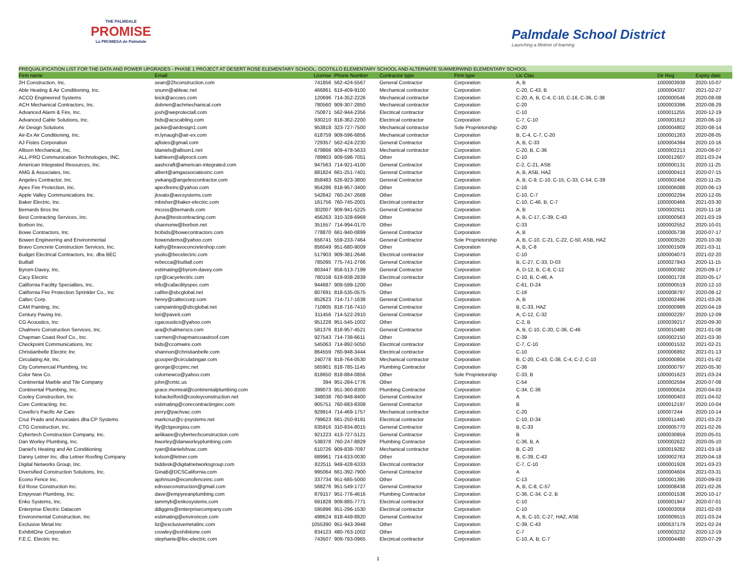THE PALMDALE
PROMISE
La PROMESA de Palmdale
Palmdale School District
Launching a lifetime of learning
PREQUALIFICATION LIST FOR THE DATA AND POWER UPGRADES - PHASE 1 PROJECT AT DESERT ROSE ELEMENTARY SCHOOL, OCOTILLO ELEMENTARY SCHOOL AND ALTERNATE SUMMERWIND ELEMENTARY SCHOOL
| Firm name | Email | License | Phone Number | Contractor type | Firm type | Lic Clas | Dir Reg | Expiry date |
| --- | --- | --- | --- | --- | --- | --- | --- | --- |
| 2H Construction, Inc. | sean@2hconstruction.com | 741856 | 562-424-5567 | General Contractor | Corporation | A, B | 1000003938 | 2020-10-07 |
| Able Heating & Air Conditioning, Inc. | snunn@ableac.net | 466861 | 619-409-9100 | Mechanical contractor | Corporation | C-20, C-43, B | 1000004337 | 2021-02-27 |
| ACCO Engineered Systems | leick@accoes.com | 120696 | 714-352-2226 | Mechanical contractor | Corporation | C-20, A, B, C-4, C-10, C-16, C-36, C-38 | 1000000546 | 2020-08-08 |
| ACH Mechanical Contractors, Inc. | dobrien@achmechanical.com | 780560 | 909-307-2850 | Mechanical contractor | Corporation | C-20 | 1000003396 | 2020-08-29 |
| Advanced Alarm & Fire, Inc. | josh@weprotectall.com | 750871 | 562-944-2356 | Electrical contractor | Corporation | C-10 | 1000011255 | 2020-12-19 |
| Advanced Cable Solutions, Inc. | bids@acscabling.com | 930210 | 818-362-2200 | Electrical contractor | Corporation | C-7, C-10 | 1000001812 | 2020-06-10 |
| Air Design Solutions | jackie@airdesign1.com | 953818 | 323-727-7500 | Mechanical contractor | Sole Proprietorship | C-20 | 1000004802 | 2020-08-14 |
| Air-Ex Air Conditioning, Inc. | m.lynaugh@air-ex.com | 618759 | 909-596-6856 | Mechanical contractor | Corporation | B, C-4, C-7, C-20 | 1000001263 | 2020-08-05 |
| AJ Fistes Corporation | ajfistes@gmail.com | 729357 | 562-424-2230 | General Contractor | Corporation | A, B, C-33 | 1000004394 | 2020-10-16 |
| Allison Mechanical, Inc. | ldaniels@allison1.net | 679866 | 909-478-5633 | Mechanical contractor | Corporation | C-20, B, C-36 | 1000002213 | 2020-08-07 |
| ALL-PRO Communication Technologies, INC. | kathleen@allprocti.com | 789903 | 909-596-7051 | Other | Corporation | C-10 | 1000012607 | 2021-03-24 |
| American Integrated Resources, Inc. | aashcraft@american-integrated.com | 947563 | 714-921-4100 | General Contractor | Corporation | C-2, C-21, ASB | 1000000131 | 2020-11-25 |
| AMG & Associates, Inc. | albert@amgassociatesinc.com | 881824 | 661-251-7401 | General Contractor | Corporation | A, B, ASB, HAZ | 1000000413 | 2020-07-15 |
| Angeles Contractor, Inc. | ywkang@angelescontractor.com | 858483 | 626-923-3800 | General Contractor | Corporation | A, B, C-9, C-10, C-15, C-33, C-54, C-39 | 1000002456 | 2020-11-25 |
| Apex Fire Protection, Inc. | apexfireinc@yahoo.com | 954286 | 818-957-3400 | Other | Corporation | C-16 | 1000006088 | 2020-06-13 |
| Apple Valley Communications Inc. | jlovato@avcsystems.com | 542642 | 760-247-2668 | Other | Corporation | C-10, C-7 | 1000002294 | 2020-12-05 |
| Baker Electric, Inc. | mbisher@baker-electric.com | 161756 | 760-745-2001 | Electrical contractor | Corporation | C-10, C-46, B, C-7 | 1000000466 | 2021-03-30 |
| Bernards Bros Inc | mcoss@bernards.com | 302007 | 909-941-5225 | General Contractor | Corporation | A, B | 1000002911 | 2020-11-18 |
| Best Contracting Services, Inc. | jluna@bestcontracting.com | 456263 | 310-328-6969 | Other | Corporation | A, B, C-17, C-39, C-43 | 1000000563 | 2021-03-19 |
| Borbon Inc. | shannonw@borbon.net | 351557 | 714-994-0170 | Other | Corporation | C-33 | 1000002552 | 2020-10-01 |
| Bowe Contractors, Inc. | bcibids@bowecontractors.com | 778870 | 661-940-0899 | General Contractor | Corporation | A, B | 1000005738 | 2020-07-17 |
| Bowen Engineering and Environmental | bowendemo@yahoo.com | 656741 | 559-233-7464 | General Contractor | Sole Proprietorship | A, B, C-10, C-21, C-22, C-50, ASB, HAZ | 1000003520 | 2020-10-30 |
| Bravo Concrete Construction Services, Inc. | kathy@bravoconcreteshop.com | 856049 | 951-680-9009 | Other | Corporation | A, B, C-8 | 1000001509 | 2021-03-11 |
| Budget Electrical Contractors, Inc. dba BEC | ysolis@becelectric.com | 517903 | 909-381-2646 | Electrical contractor | Corporation | C-10 | 1000004073 | 2021-02-20 |
| Builtall | rebecca@builtall.com | 785095 | 775-741-2766 | General Contractor | Corporation | B, C-27, C-33, D-03 | 1000027843 | 2020-11-15 |
| Byrom-Davey, Inc. | estimating@byrom-davey.com | 803447 | 858-513-7199 | General Contractor | Corporation | A, D-12, B, C-8, C-12 | 1000000392 | 2020-09-17 |
| Cacy Electric | cpr@cacyelectric.com | 780158 | 619-938-2839 | Electrical contractor | Corporation | C-10, B, C-46, A | 1000001728 | 2020-05-17 |
| California Facility Specialties, Inc. | info@cafacilityspec.com | 944687 | 909-599-1200 | Other | Corporation | C-61, D-24 | 1000000519 | 2020-12-10 |
| California Fire Protection Sprinkler Co., Inc | calfire@sbcglobal.net | 807691 | 818-535-0575 | Other | Corporation | C-16 | 1000008797 | 2020-08-12 |
| Caltec Corp. | henry@calteccorp.com | 852623 | 714-717-1638 | General Contractor | Corporation | A, B | 1000002496 | 2021-03-26 |
| CAM Painting, Inc. | campainting@sbcglobal.net | 710805 | 818-716-7410 | General Contractor | Corporation | B, C-33, HAZ | 1000000989 | 2020-04-18 |
| Century Paving Inc. | lori@paveit.com | 311456 | 714-522-2910 | General Contractor | Corporation | A, C-12, C-32 | 1000002297 | 2020-12-09 |
| CG Acoustics, Inc | cgacoustics@yahoo.com | 951228 | 951-545-1002 | Other | Corporation | C-2, B | 1000039217 | 2020-09-30 |
| Chalmers Construction Services, Inc. | ara@chalmerscs.com | 581376 | 818-957-4521 | General Contractor | Corporation | A, B, C-10, C-20, C-36, C-46 | 1000010480 | 2021-01-08 |
| Chapman Coast Roof Co., Inc. | carmen@chapmancoastroof.com | 927543 | 714-738-6611 | Other | Corporation | C-39 | 1000002150 | 2021-03-30 |
| Checkpoint Communications, Inc | bids@ccomwire.com | 545063 | 714-892-5050 | Electrical contractor | Corporation | C-7, C-10 | 1000001532 | 2021-02-21 |
| Christianbelle Electric Inc | shannon@christianbelle.com | 864559 | 760-948-3444 | Electrical contractor | Corporation | C-10 | 1000006892 | 2021-01-13 |
| Circulating Air, Inc. | gcooper@circulatingair.com | 240778 | 818-764-0530 | Mechanical contractor | Corporation | B, C-20, C-43, C-38, C-4, C-2, C-10 | 1000000804 | 2021-01-02 |
| City Commercial Plumbing, Inc | george@ccpinc.net | 565901 | 818-785-1145 | Plumbing Contractor | Corporation | C-36 | 1000000797 | 2020-05-30 |
| Color New Co. | colornewco@yahoo.com | 818650 | 818-884-0856 | Other | Sole Proprietorship | C-33, B | 1000001623 | 2021-03-24 |
| Continental Marble and Tile Company | john@cmtc.us | 394 | 951-284-1776 | Other | Corporation | C-54 | 1000002594 | 2020-07-08 |
| Continental Plumbing, Inc. | grace.monreal@continentalplumbing.com | 399073 | 951-360-8300 | Plumbing Contractor | Corporation | C-34, C-36 | 1000000624 | 2020-04-03 |
| Cooley Construction, Inc | kshackelford@cooleyconstruction.net | 348038 | 760-948-8400 | General Contractor | Corporation | A | 1000000403 | 2021-04-02 |
| Core Contracting, Inc. | estimating@corecontractinginc.com | 905751 | 760-683-8308 | General Contractor | Corporation | B | 1000012197 | 2020-10-04 |
| Covello's Pacific Air Care | perry@pachvac.com | 929914 | 714-469-1757 | Mechanical contractor | Corporation | C-20 | 100007244 | 2020-10-14 |
| Cruz Prado and Associates dba:CP Systems | markcruz@c-psystems.net | 799623 | 661-250-9191 | Electrical contractor | Corporation | C-10, D-34 | 1000011440 | 2021-03-23 |
| CTG Construction, Inc. | lily@ctgeorgiou.com | 635916 | 310-834-8015 | General Contractor | Corporation | B, C-33 | 1000005770 | 2021-02-26 |
| Cybertech Construction Company, Inc. | aelikaee@cybertechconstruction.com | 921223 | 413-727-5121 | General Contractor | Corporation | B | 1000030859 | 2020-05-01 |
| Dan Worley Plumbing, Inc. | bworley@danworleyplumbing.com | 538378 | 760-247-8829 | Plumbing Contractor | Corporation | C-36, B, A | 1000002622 | 2020-05-10 |
| Daniel's Heating and Air Conditioning | ryan@danielshvac.com | 610726 | 909-838-7097 | Mechanical contractor | Corporation | B, C-20 | 1000019282 | 2021-03-18 |
| Danny Letner Inc. dba Letner Roofing Company | kolson@letner.com | 689961 | 714-633-0030 | Other | Corporation | B, C-39, C-43 | 1000002763 | 2020-04-18 |
| Digital Networks Group, Inc. | biddesk@digitalnetworksgroup.com | 822511 | 949-428-6333 | Electrical contractor | Corporation | C-7, C-10 | 1000001928 | 2021-03-23 |
| Diversified Construction Solutions, Inc. | GinaB@DCSCalifornia.com | 995064 | 661-392-7900 | General Contractor | Corporation | A | 1000004604 | 2021-03-31 |
| Econo Fence Inc. | ajohnson@econofenceinc.com | 337734 | 951-685-5000 | Other | Corporation | C-13 | 1000001395 | 2020-09-03 |
| Ed Rose Construction Inc. | edroseconstruction@gmail.com | 568276 | 951-549-1727 | General Contractor | Corporation | A, B, C-8, C-57 | 1000008438 | 2021-02-26 |
| Empyrean Plumbing, Inc. | dave@empyreanplumbing.com | 879157 | 951-776-4616 | Plumbing Contractor | Corporation | C-36, C-34, C-2, B | 1000001538 | 2020-10-17 |
| Enko Systems, Inc. | tammyb@enkosystems.com | 691828 | 909-885-7771 | Electrical contractor | Corporation | C-10 | 1000001947 | 2020-07-01 |
| Enterprise Electric Datacom | ddiggins@enterprisecompany.com | 595996 | 951-296-1530 | Electrical contractor | Corporation | C-10 | 1000003059 | 2021-02-03 |
| Environmental Construction, Inc | estimating@environcon.com | 498624 | 818-449-8920 | General Contractor | Corporation | A, B, C-10, C-27, HAZ, ASB | 1000009515 | 2021-03-24 |
| Exclusive Metal Inc | liz@exclusivemetalinc.com | 1055390 | 951-943-3948 | Other | Corporation | C-39, C-43 | 1000537179 | 2021-02-24 |
| ExhibitOne Corporation | crowley@exhibitone.com | 834123 | 480-763-1002 | Other | Corporation | C-7 | 1000003232 | 2020-12-19 |
| F.E.C. Electric Inc. | stephanie@fec-electric.com | 743507 | 909-793-0965 | Electrical contractor | Corporation | C-10, A, B, C-7 | 1000004480 | 2020-07-29 |
1